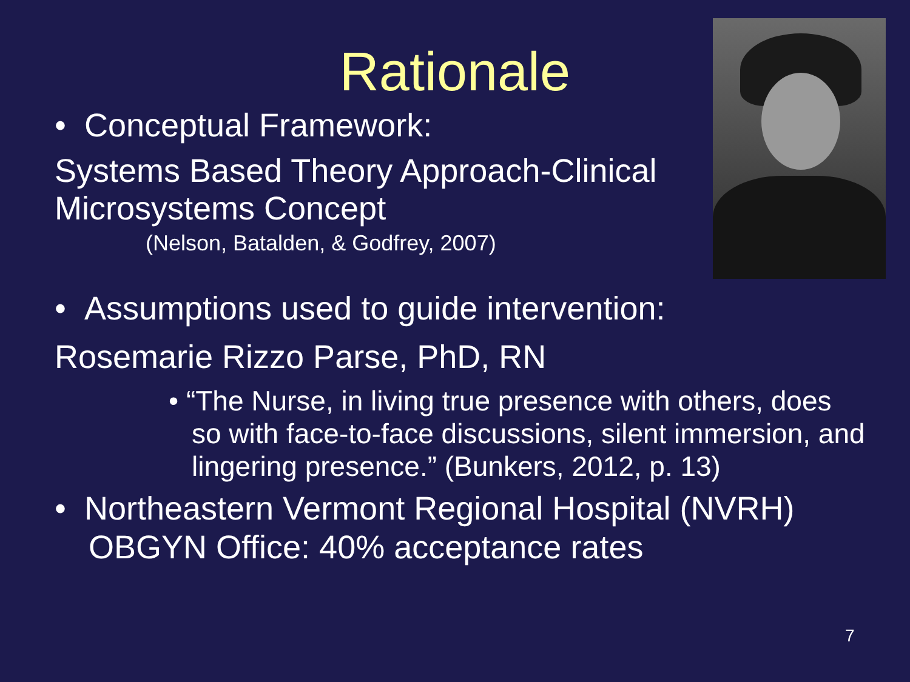Rationale
• Conceptual Framework:
Systems Based Theory Approach-Clinical
Microsystems Concept
(Nelson, Batalden, & Godfrey, 2007)
• Assumptions used to guide intervention:
Rosemarie Rizzo Parse, PhD, RN
• “The Nurse, in living true presence with others, does so with face-to-face discussions, silent immersion, and lingering presence.” (Bunkers, 2012, p. 13)
• Northeastern Vermont Regional Hospital (NVRH) OBGYN Office: 40% acceptance rates
7